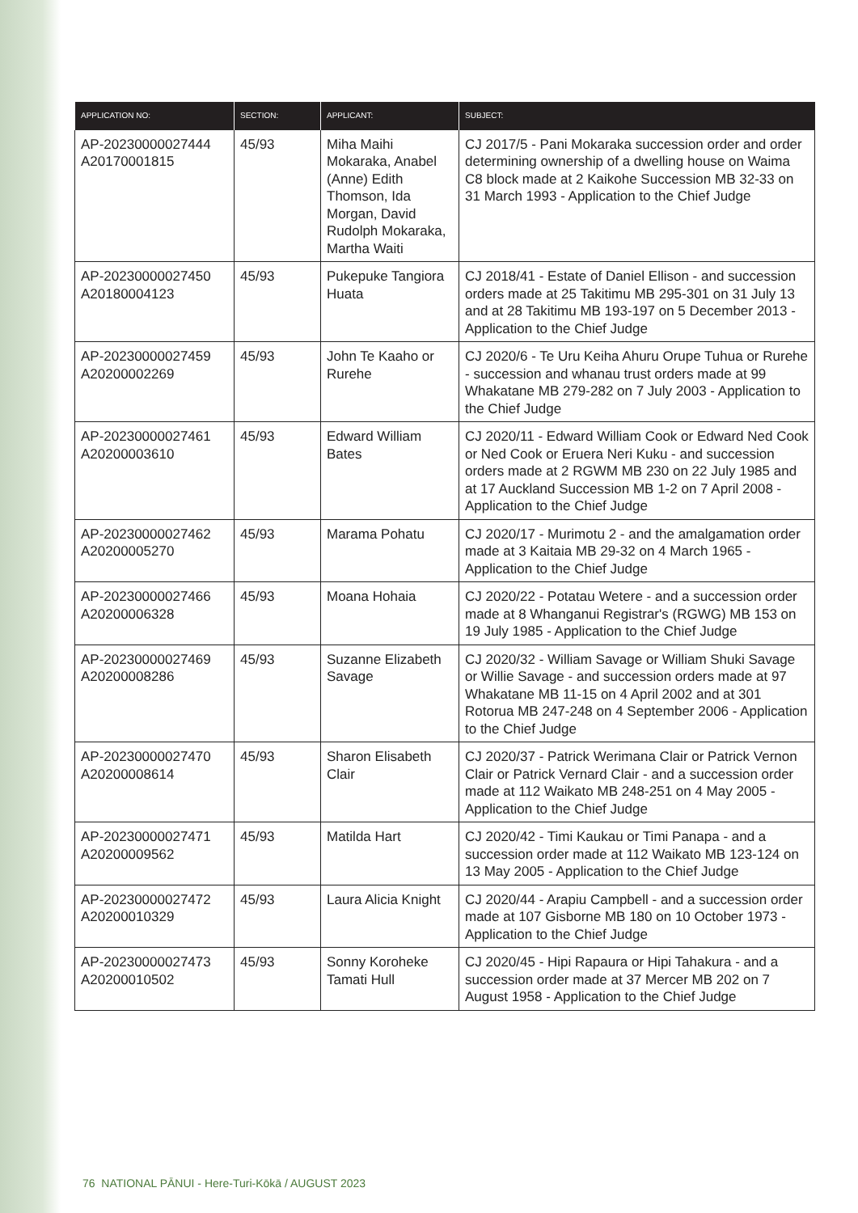| APPLICATION NO: | SECTION: | APPLICANT: | SUBJECT: |
| --- | --- | --- | --- |
| AP-20230000027444 A20170001815 | 45/93 | Miha Maihi Mokaraka, Anabel (Anne) Edith Thomson, Ida Morgan, David Rudolph Mokaraka, Martha Waiti | CJ 2017/5 - Pani Mokaraka succession order and order determining ownership of a dwelling house on Waima C8 block made at 2 Kaikohe Succession MB 32-33 on 31 March 1993 - Application to the Chief Judge |
| AP-20230000027450 A20180004123 | 45/93 | Pukepuke Tangiora Huata | CJ 2018/41 - Estate of Daniel Ellison - and succession orders made at 25 Takitimu MB 295-301 on 31 July 13 and at 28 Takitimu MB 193-197 on 5 December 2013 - Application to the Chief Judge |
| AP-20230000027459 A20200002269 | 45/93 | John Te Kaaho or Rurehe | CJ 2020/6 - Te Uru Keiha Ahuru Orupe Tuhua or Rurehe - succession and whanau trust orders made at 99 Whakatane MB 279-282 on 7 July 2003 - Application to the Chief Judge |
| AP-20230000027461 A20200003610 | 45/93 | Edward William Bates | CJ 2020/11 - Edward William Cook or Edward Ned Cook or Ned Cook or Eruera Neri Kuku - and succession orders made at 2 RGWM MB 230 on 22 July 1985 and at 17 Auckland Succession MB 1-2 on 7 April 2008 - Application to the Chief Judge |
| AP-20230000027462 A20200005270 | 45/93 | Marama Pohatu | CJ 2020/17 - Murimotu 2 - and the amalgamation order made at 3 Kaitaia MB 29-32 on 4 March 1965 - Application to the Chief Judge |
| AP-20230000027466 A20200006328 | 45/93 | Moana Hohaia | CJ 2020/22 - Potatau Wetere - and a succession order made at 8 Whanganui Registrar's (RGWG) MB 153 on 19 July 1985 - Application to the Chief Judge |
| AP-20230000027469 A20200008286 | 45/93 | Suzanne Elizabeth Savage | CJ 2020/32 - William Savage or William Shuki Savage or Willie Savage - and succession orders made at 97 Whakatane MB 11-15 on 4 April 2002 and at 301 Rotorua MB 247-248 on 4 September 2006 - Application to the Chief Judge |
| AP-20230000027470 A20200008614 | 45/93 | Sharon Elisabeth Clair | CJ 2020/37 - Patrick Werimana Clair or Patrick Vernon Clair or Patrick Vernard Clair - and a succession order made at 112 Waikato MB 248-251 on 4 May 2005 - Application to the Chief Judge |
| AP-20230000027471 A20200009562 | 45/93 | Matilda Hart | CJ 2020/42 - Timi Kaukau or Timi Panapa - and a succession order made at 112 Waikato MB 123-124 on 13 May 2005 - Application to the Chief Judge |
| AP-20230000027472 A20200010329 | 45/93 | Laura Alicia Knight | CJ 2020/44 - Arapiu Campbell - and a succession order made at 107 Gisborne MB 180 on 10 October 1973 - Application to the Chief Judge |
| AP-20230000027473 A20200010502 | 45/93 | Sonny Koroheke Tamati Hull | CJ 2020/45 - Hipi Rapaura or Hipi Tahakura - and a succession order made at 37 Mercer MB 202 on 7 August 1958 - Application to the Chief Judge |
76 NATIONAL PĀNUI - Here-Turi-Kōkā / AUGUST 2023